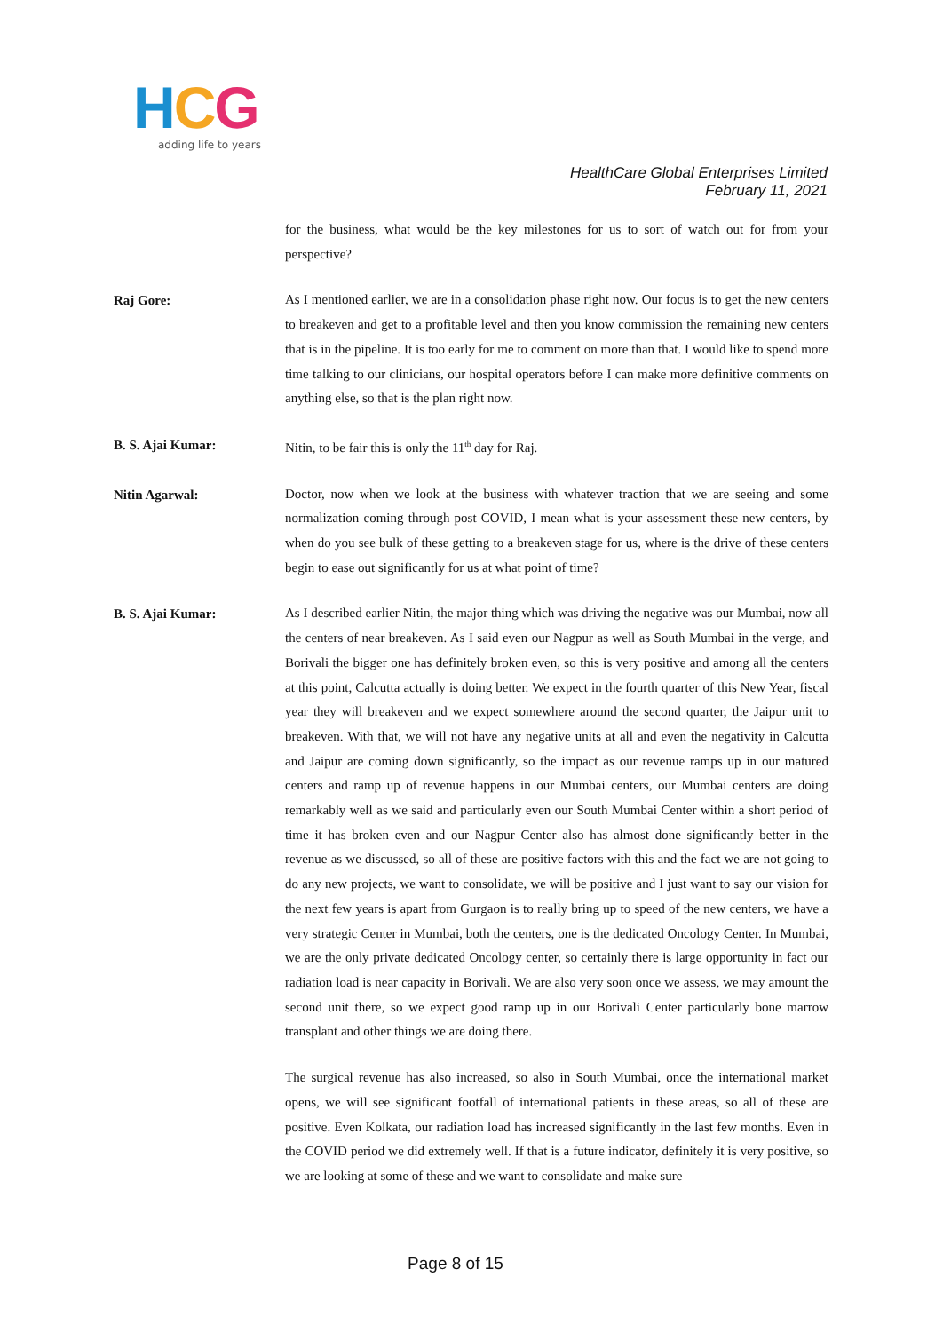HCG
adding life to years
HealthCare Global Enterprises Limited
February 11, 2021
for the business, what would be the key milestones for us to sort of watch out for from your perspective?
Raj Gore:
As I mentioned earlier, we are in a consolidation phase right now. Our focus is to get the new centers to breakeven and get to a profitable level and then you know commission the remaining new centers that is in the pipeline. It is too early for me to comment on more than that. I would like to spend more time talking to our clinicians, our hospital operators before I can make more definitive comments on anything else, so that is the plan right now.
B. S. Ajai Kumar:
Nitin, to be fair this is only the 11<sup>th</sup> day for Raj.
Nitin Agarwal:
Doctor, now when we look at the business with whatever traction that we are seeing and some normalization coming through post COVID, I mean what is your assessment these new centers, by when do you see bulk of these getting to a breakeven stage for us, where is the drive of these centers begin to ease out significantly for us at what point of time?
B. S. Ajai Kumar:
As I described earlier Nitin, the major thing which was driving the negative was our Mumbai, now all the centers of near breakeven. As I said even our Nagpur as well as South Mumbai in the verge, and Borivali the bigger one has definitely broken even, so this is very positive and among all the centers at this point, Calcutta actually is doing better. We expect in the fourth quarter of this New Year, fiscal year they will breakeven and we expect somewhere around the second quarter, the Jaipur unit to breakeven. With that, we will not have any negative units at all and even the negativity in Calcutta and Jaipur are coming down significantly, so the impact as our revenue ramps up in our matured centers and ramp up of revenue happens in our Mumbai centers, our Mumbai centers are doing remarkably well as we said and particularly even our South Mumbai Center within a short period of time it has broken even and our Nagpur Center also has almost done significantly better in the revenue as we discussed, so all of these are positive factors with this and the fact we are not going to do any new projects, we want to consolidate, we will be positive and I just want to say our vision for the next few years is apart from Gurgaon is to really bring up to speed of the new centers, we have a very strategic Center in Mumbai, both the centers, one is the dedicated Oncology Center. In Mumbai, we are the only private dedicated Oncology center, so certainly there is large opportunity in fact our radiation load is near capacity in Borivali. We are also very soon once we assess, we may amount the second unit there, so we expect good ramp up in our Borivali Center particularly bone marrow transplant and other things we are doing there.
The surgical revenue has also increased, so also in South Mumbai, once the international market opens, we will see significant footfall of international patients in these areas, so all of these are positive. Even Kolkata, our radiation load has increased significantly in the last few months. Even in the COVID period we did extremely well. If that is a future indicator, definitely it is very positive, so we are looking at some of these and we want to consolidate and make sure
Page 8 of 15